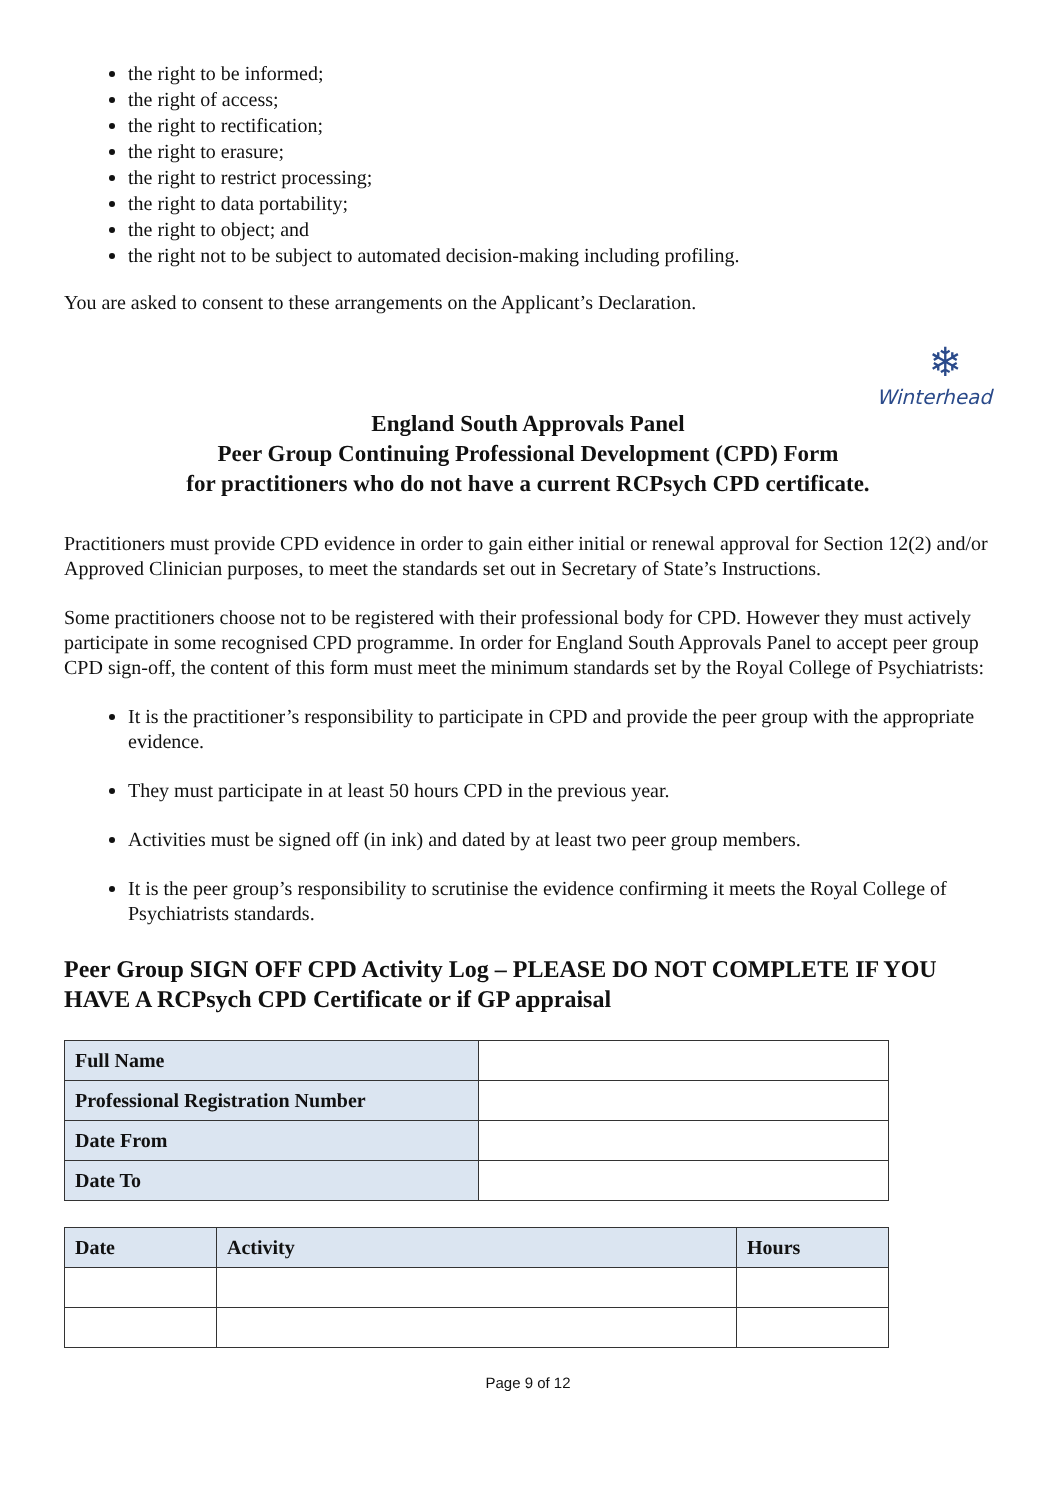the right to be informed;
the right of access;
the right to rectification;
the right to erasure;
the right to restrict processing;
the right to data portability;
the right to object; and
the right not to be subject to automated decision-making including profiling.
You are asked to consent to these arrangements on the Applicant’s Declaration.
❄
Winterhead
England South Approvals Panel
Peer Group Continuing Professional Development (CPD) Form
for practitioners who do not have a current RCPsych CPD certificate.
Practitioners must provide CPD evidence in order to gain either initial or renewal approval for Section 12(2) and/or Approved Clinician purposes, to meet the standards set out in Secretary of State’s Instructions.
Some practitioners choose not to be registered with their professional body for CPD. However they must actively participate in some recognised CPD programme. In order for England South Approvals Panel to accept peer group CPD sign-off, the content of this form must meet the minimum standards set by the Royal College of Psychiatrists:
It is the practitioner’s responsibility to participate in CPD and provide the peer group with the appropriate evidence.
They must participate in at least 50 hours CPD in the previous year.
Activities must be signed off (in ink) and dated by at least two peer group members.
It is the peer group’s responsibility to scrutinise the evidence confirming it meets the Royal College of Psychiatrists standards.
Peer Group SIGN OFF CPD Activity Log – PLEASE DO NOT COMPLETE IF YOU HAVE A RCPsych CPD Certificate or if GP appraisal
| Full Name | |
| Professional Registration Number | |
| Date From | |
| Date To | |
| Date | Activity | Hours |
| --- | --- | --- |
Page 9 of 12